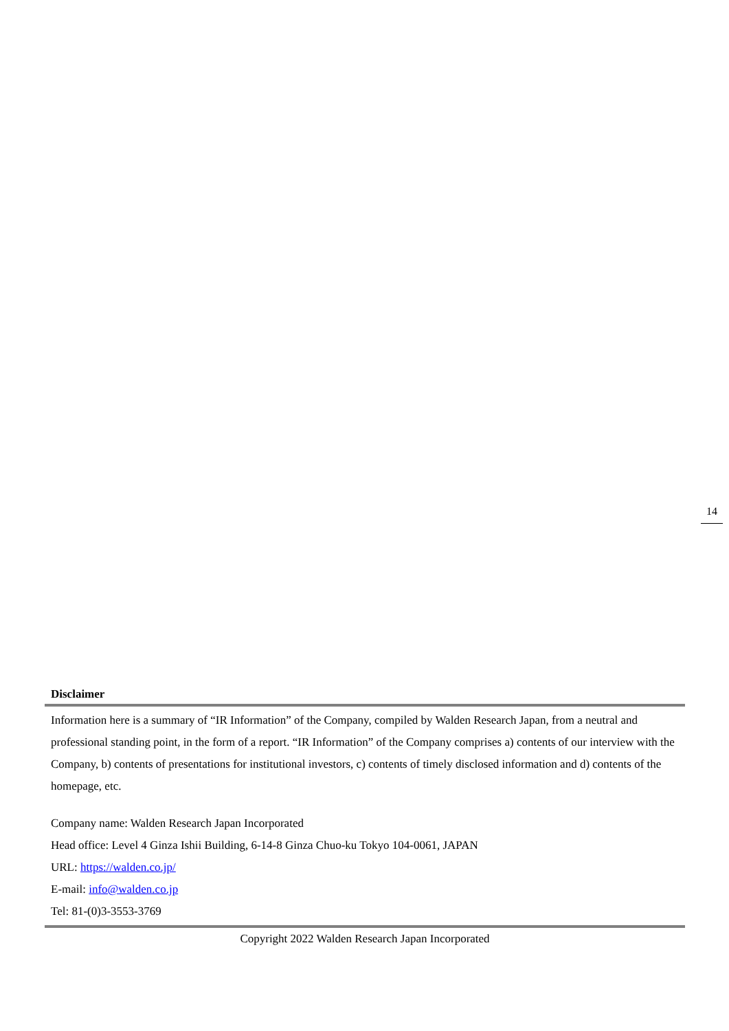14
Disclaimer
Information here is a summary of “IR Information” of the Company, compiled by Walden Research Japan, from a neutral and professional standing point, in the form of a report. “IR Information” of the Company comprises a) contents of our interview with the Company, b) contents of presentations for institutional investors, c) contents of timely disclosed information and d) contents of the homepage, etc.
Company name: Walden Research Japan Incorporated
Head office: Level 4 Ginza Ishii Building, 6-14-8 Ginza Chuo-ku Tokyo 104-0061, JAPAN
URL: https://walden.co.jp/
E-mail: info@walden.co.jp
Tel: 81-(0)3-3553-3769
Copyright 2022 Walden Research Japan Incorporated